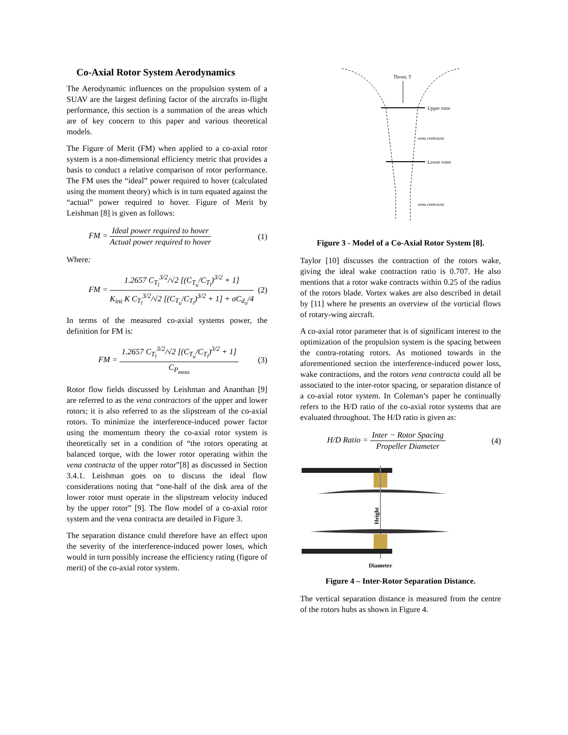Co-Axial Rotor System Aerodynamics
The Aerodynamic influences on the propulsion system of a SUAV are the largest defining factor of the aircrafts in-flight performance, this section is a summation of the areas which are of key concern to this paper and various theoretical models.
The Figure of Merit (FM) when applied to a co-axial rotor system is a non-dimensional efficiency metric that provides a basis to conduct a relative comparison of rotor performance. The FM uses the “ideal” power required to hover (calculated using the moment theory) which is in turn equated against the “actual” power required to hover. Figure of Merit by Leishman [8] is given as follows:
FM = Ideal power required to hover Actual power required to hover
(1)
Where:
FM = 1.2657 C<sub>T<sub>l</sub></sub><sup>3/2</sup>/√2 [(C<sub>T<sub>u</sub></sub>/C<sub>T<sub>l</sub></sub>)<sup>3/2</sup> + 1] K<sub>int</sub> K C<sub>T<sub>l</sub></sub><sup>3/2</sup>/√2 [(C<sub>T<sub>u</sub></sub>/C<sub>T<sub>l</sub></sub>)<sup>3/2</sup> + 1] + σC<sub>d<sub>o</sub></sub>/4
(2)
In terms of the measured co-axial systems power, the definition for FM is:
FM = 1.2657 C<sub>T<sub>l</sub></sub><sup>3/2</sup>/√2 [(C<sub>T<sub>u</sub></sub>/C<sub>T<sub>l</sub></sub>)<sup>3/2</sup> + 1] C<sub>P<sub>meas</sub></sub>
(3)
Rotor flow fields discussed by Leishman and Ananthan [9] are referred to as the vena contractors of the upper and lower rotors; it is also referred to as the slipstream of the co-axial rotors. To minimize the interference-induced power factor using the momentum theory the co-axial rotor system is theoretically set in a condition of “the rotors operating at balanced torque, with the lower rotor operating within the vena contracta of the upper rotor”[8] as discussed in Section 3.4.1. Leishman goes on to discuss the ideal flow considerations noting that “one-half of the disk area of the lower rotor must operate in the slipstream velocity induced by the upper rotor” [9]. The flow model of a co-axial rotor system and the vena contracta are detailed in Figure 3.
The separation distance could therefore have an effect upon the severity of the interference-induced power loses, which would in turn possibly increase the efficiency rating (figure of merit) of the co-axial rotor system.
Thrust, T
Upper rotor
Lower rotor
vena contracta
vena contracta
Figure 3 - Model of a Co-Axial Rotor System [8].
Taylor [10] discusses the contraction of the rotors wake, giving the ideal wake contraction ratio is 0.707. He also mentions that a rotor wake contracts within 0.25 of the radius of the rotors blade. Vortex wakes are also described in detail by [11] where he presents an overview of the vorticial flows of rotary-wing aircraft.
A co-axial rotor parameter that is of significant interest to the optimization of the propulsion system is the spacing between the contra-rotating rotors. As motioned towards in the aforementioned section the interference-induced power loss, wake contractions, and the rotors vena contracta could all be associated to the inter-rotor spacing, or separation distance of a co-axial rotor system. In Coleman’s paper he continually refers to the H/D ratio of the co-axial rotor systems that are evaluated throughout. The H/D ratio is given as:
H/D Ratio = Inter − Rotor Spacing Propeller Diameter
(4)
Height
Diameter
Figure 4 – Inter-Rotor Separation Distance.
The vertical separation distance is measured from the centre of the rotors hubs as shown in Figure 4.